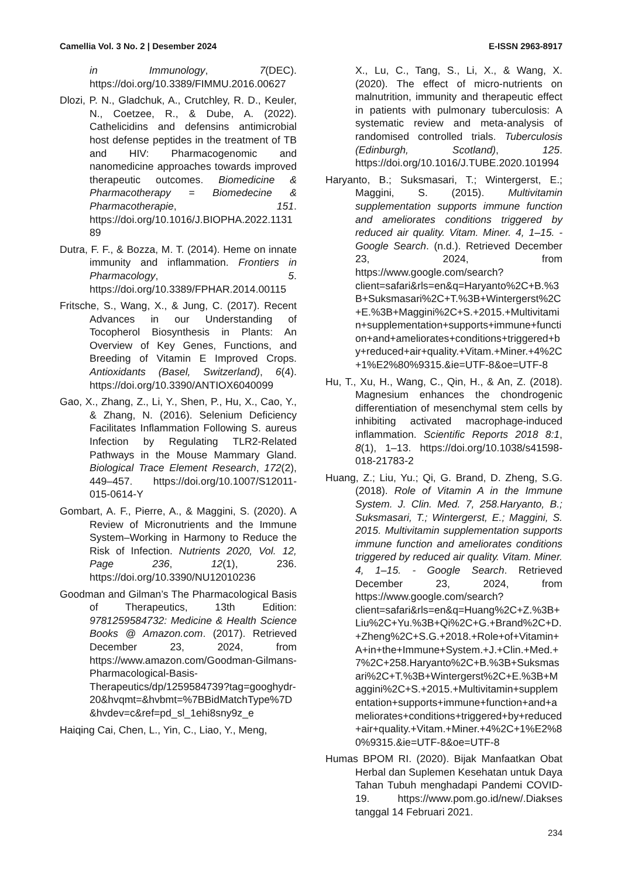Camellia Vol. 3 No. 2 | Desember 2024 E-ISSN 2963-8917
in Immunology, 7(DEC). https://doi.org/10.3389/FIMMU.2016.00627
Dlozi, P. N., Gladchuk, A., Crutchley, R. D., Keuler, N., Coetzee, R., & Dube, A. (2022). Cathelicidins and defensins antimicrobial host defense peptides in the treatment of TB and HIV: Pharmacogenomic and nanomedicine approaches towards improved therapeutic outcomes. Biomedicine & Pharmacotherapy = Biomedecine & Pharmacotherapie, 151. https://doi.org/10.1016/J.BIOPHA.2022.113189
Dutra, F. F., & Bozza, M. T. (2014). Heme on innate immunity and inflammation. Frontiers in Pharmacology, 5. https://doi.org/10.3389/FPHAR.2014.00115
Fritsche, S., Wang, X., & Jung, C. (2017). Recent Advances in our Understanding of Tocopherol Biosynthesis in Plants: An Overview of Key Genes, Functions, and Breeding of Vitamin E Improved Crops. Antioxidants (Basel, Switzerland), 6(4). https://doi.org/10.3390/ANTIOX6040099
Gao, X., Zhang, Z., Li, Y., Shen, P., Hu, X., Cao, Y., & Zhang, N. (2016). Selenium Deficiency Facilitates Inflammation Following S. aureus Infection by Regulating TLR2-Related Pathways in the Mouse Mammary Gland. Biological Trace Element Research, 172(2), 449–457. https://doi.org/10.1007/S12011-015-0614-Y
Gombart, A. F., Pierre, A., & Maggini, S. (2020). A Review of Micronutrients and the Immune System–Working in Harmony to Reduce the Risk of Infection. Nutrients 2020, Vol. 12, Page 236, 12(1), 236. https://doi.org/10.3390/NU12010236
Goodman and Gilman’s The Pharmacological Basis of Therapeutics, 13th Edition: 9781259584732: Medicine & Health Science Books @ Amazon.com. (2017). Retrieved December 23, 2024, from https://www.amazon.com/Goodman-Gilmans-Pharmacological-Basis-Therapeutics/dp/1259584739?tag=googhydr-20&hvqmt=&hvbmt=%7BBidMatchType%7D&hvdev=c&ref=pd_sl_1ehi8sny9z_e
Haiqing Cai, Chen, L., Yin, C., Liao, Y., Meng,
X., Lu, C., Tang, S., Li, X., & Wang, X. (2020). The effect of micro-nutrients on malnutrition, immunity and therapeutic effect in patients with pulmonary tuberculosis: A systematic review and meta-analysis of randomised controlled trials. Tuberculosis (Edinburgh, Scotland), 125. https://doi.org/10.1016/J.TUBE.2020.101994
Haryanto, B.; Suksmasari, T.; Wintergerst, E.; Maggini, S. (2015). Multivitamin supplementation supports immune function and ameliorates conditions triggered by reduced air quality. Vitam. Miner. 4, 1–15. - Google Search. (n.d.). Retrieved December 23, 2024, from https://www.google.com/search?client=safari&rls=en&q=Haryanto%2C+B.%3B+Suksmasari%2C+T.%3B+Wintergerst%2C+E.%3B+Maggini%2C+S.+2015.+Multivitamin+supplementation+supports+immune+function+and+ameliorates+conditions+triggered+by+reduced+air+quality.+Vitam.+Miner.+4%2C+1%E2%80%9315.&ie=UTF-8&oe=UTF-8
Hu, T., Xu, H., Wang, C., Qin, H., & An, Z. (2018). Magnesium enhances the chondrogenic differentiation of mesenchymal stem cells by inhibiting activated macrophage-induced inflammation. Scientific Reports 2018 8:1, 8(1), 1–13. https://doi.org/10.1038/s41598-018-21783-2
Huang, Z.; Liu, Yu.; Qi, G. Brand, D. Zheng, S.G. (2018). Role of Vitamin A in the Immune System. J. Clin. Med. 7, 258.Haryanto, B.; Suksmasari, T.; Wintergerst, E.; Maggini, S. 2015. Multivitamin supplementation supports immune function and ameliorates conditions triggered by reduced air quality. Vitam. Miner. 4, 1–15. - Google Search. Retrieved December 23, 2024, from https://www.google.com/search?client=safari&rls=en&q=Huang%2C+Z.%3B+Liu%2C+Yu.%3B+Qi%2C+G.+Brand%2C+D.+Zheng%2C+S.G.+2018.+Role+of+Vitamin+A+in+the+Immune+System.+J.+Clin.+Med.+7%2C+258.Haryanto%2C+B.%3B+Suksmasari%2C+T.%3B+Wintergerst%2C+E.%3B+Maggini%2C+S.+2015.+Multivitamin+supplementation+supports+immune+function+and+ameliorates+conditions+triggered+by+reduced+air+quality.+Vitam.+Miner.+4%2C+1%E2%80%9315.&ie=UTF-8&oe=UTF-8
Humas BPOM RI. (2020). Bijak Manfaatkan Obat Herbal dan Suplemen Kesehatan untuk Daya Tahan Tubuh menghadapi Pandemi COVID-19. https://www.pom.go.id/new/.Diakses tanggal 14 Februari 2021.
234